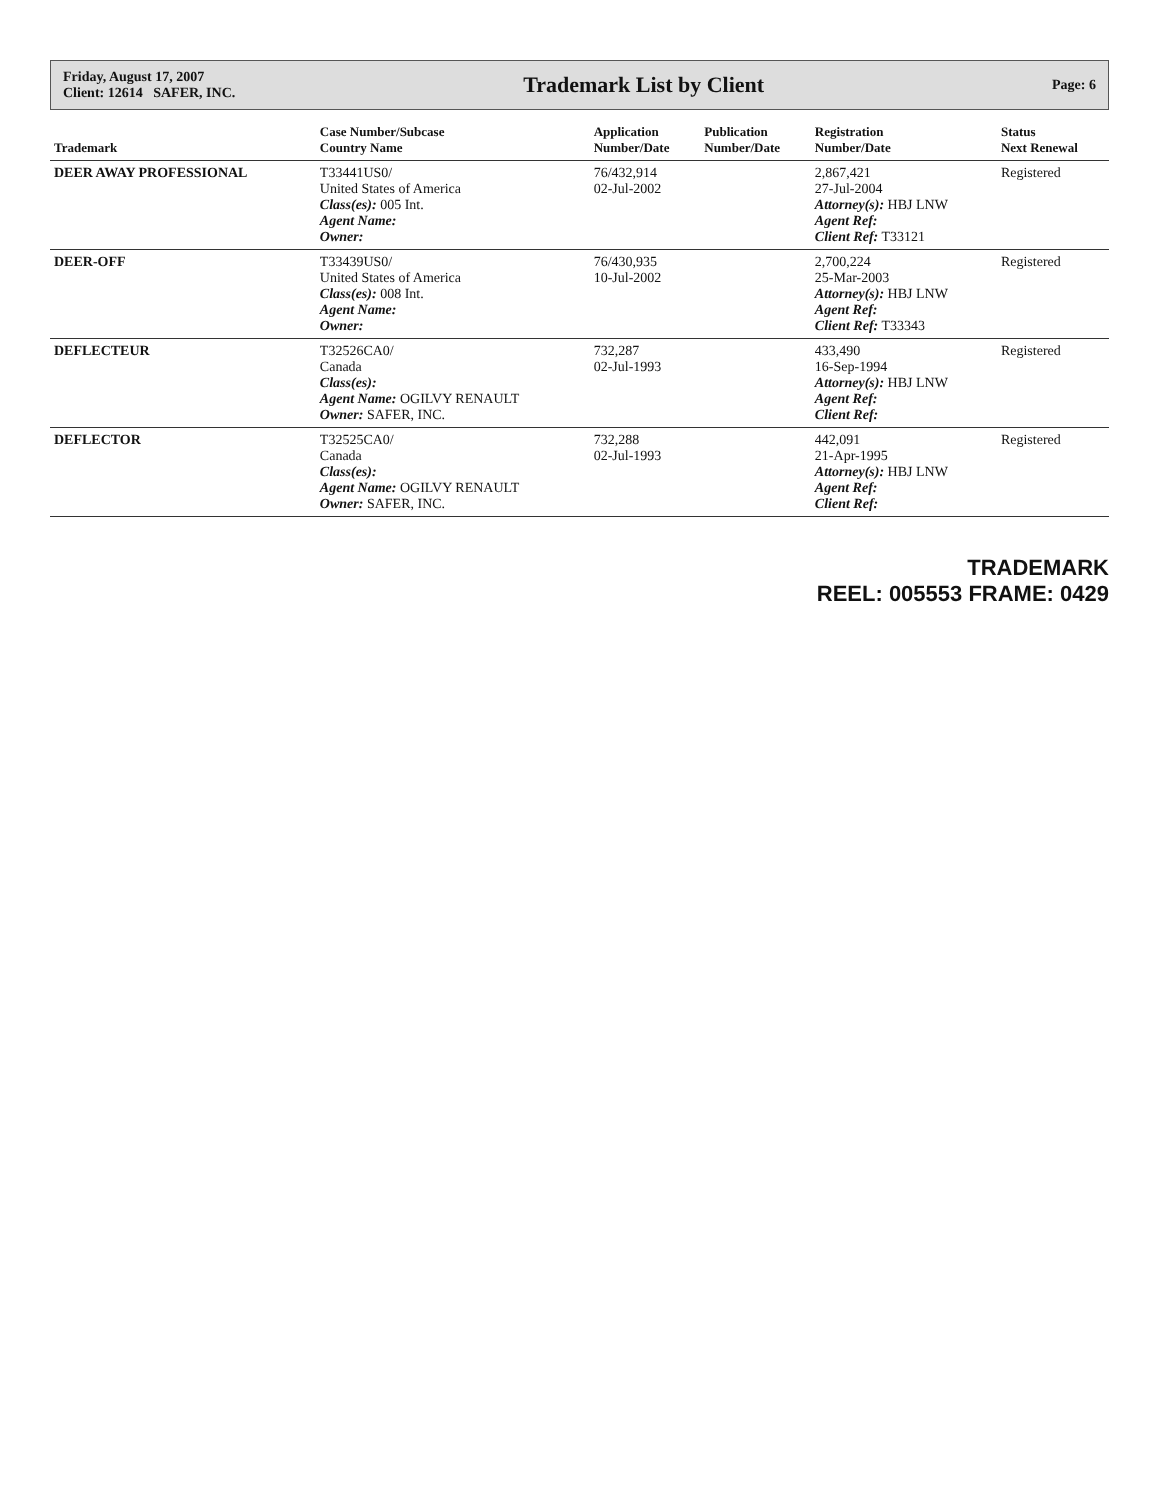Friday, August 17, 2007
Client: 12614 SAFER, INC.
Trademark List by Client
Page: 6
| Trademark | Case Number/Subcase Country Name | Application Number/Date | Publication Number/Date | Registration Number/Date | Status Next Renewal |
| --- | --- | --- | --- | --- | --- |
| DEER AWAY PROFESSIONAL | T33441US0/ United States of America Class(es): 005 Int. Agent Name: Owner: | 76/432,914 02-Jul-2002 | | 2,867,421 27-Jul-2004 Attorney(s): HBJ LNW Agent Ref: Client Ref: T33121 | Registered |
| DEER-OFF | T33439US0/ United States of America Class(es): 008 Int. Agent Name: Owner: | 76/430,935 10-Jul-2002 | | 2,700,224 25-Mar-2003 Attorney(s): HBJ LNW Agent Ref: Client Ref: T33343 | Registered |
| DEFLECTEUR | T32526CA0/ Canada Class(es): Agent Name: OGILVY RENAULT Owner: SAFER, INC. | 732,287 02-Jul-1993 | | 433,490 16-Sep-1994 Attorney(s): HBJ LNW Agent Ref: Client Ref: | Registered |
| DEFLECTOR | T32525CA0/ Canada Class(es): Agent Name: OGILVY RENAULT Owner: SAFER, INC. | 732,288 02-Jul-1993 | | 442,091 21-Apr-1995 Attorney(s): HBJ LNW Agent Ref: Client Ref: | Registered |
TRADEMARK
REEL: 005553 FRAME: 0429